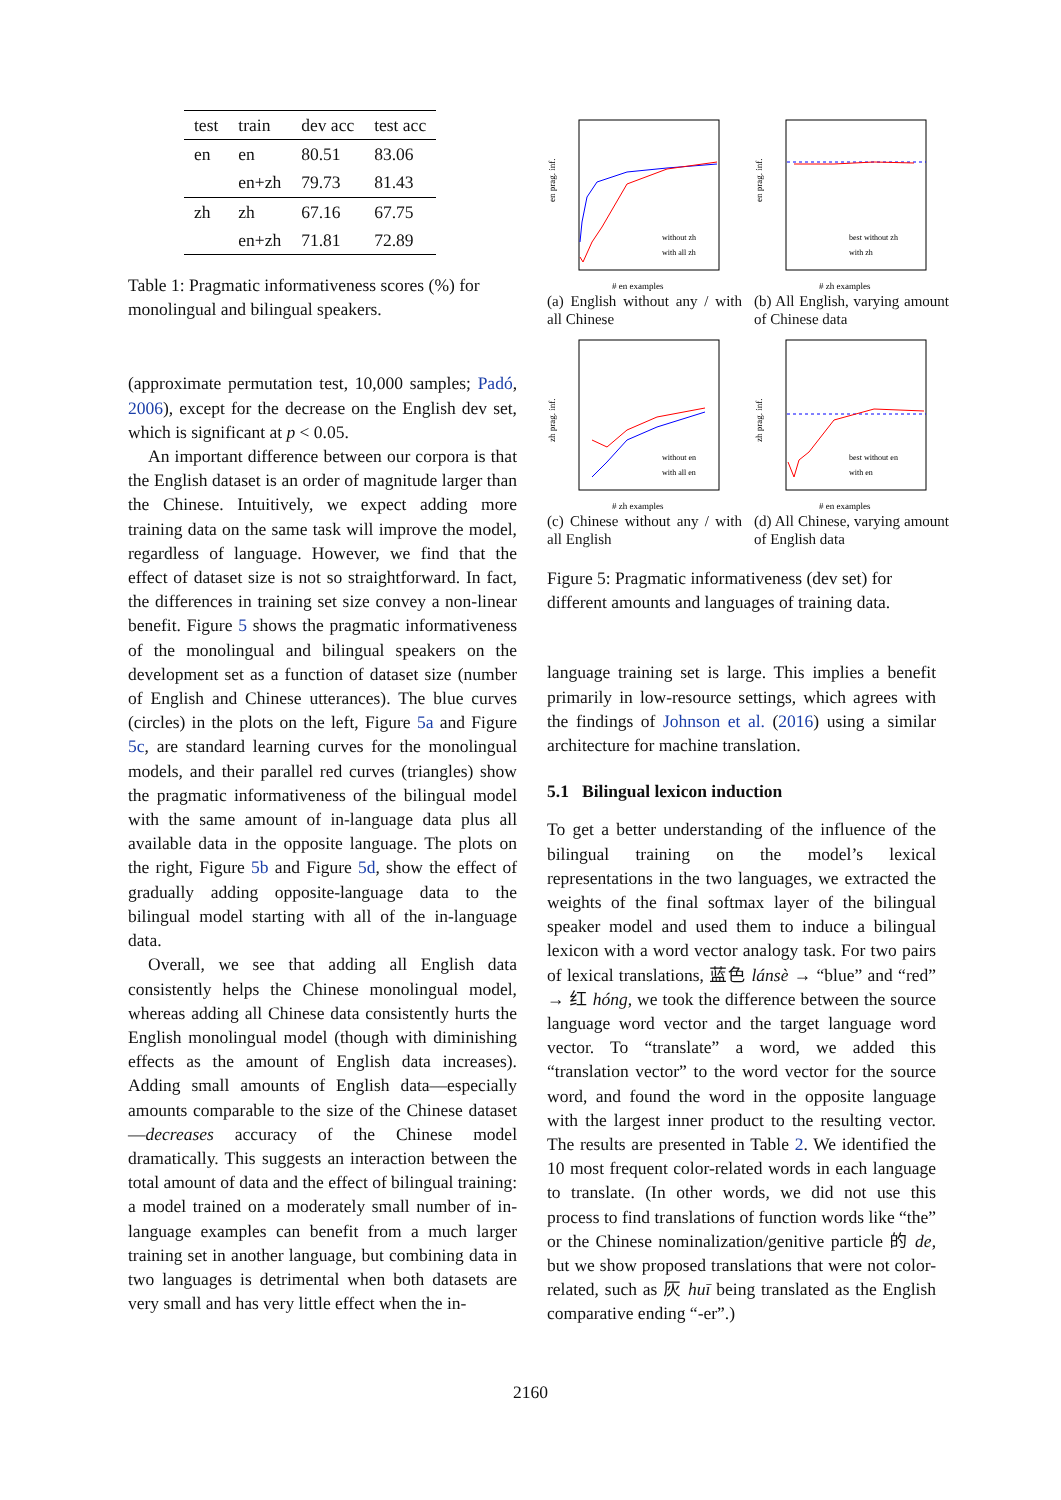| test | train | dev acc | test acc |
| --- | --- | --- | --- |
| en | en | 80.51 | 83.06 |
| | en+zh | 79.73 | 81.43 |
| zh | zh | 67.16 | 67.75 |
| | en+zh | 71.81 | 72.89 |
Table 1: Pragmatic informativeness scores (%) for monolingual and bilingual speakers.
(approximate permutation test, 10,000 samples; Padó, 2006), except for the decrease on the English dev set, which is significant at p < 0.05.
An important difference between our corpora is that the English dataset is an order of magnitude larger than the Chinese. Intuitively, we expect adding more training data on the same task will improve the model, regardless of language. However, we find that the effect of dataset size is not so straightforward. In fact, the differences in training set size convey a non-linear benefit. Figure 5 shows the pragmatic informativeness of the monolingual and bilingual speakers on the development set as a function of dataset size (number of English and Chinese utterances). The blue curves (circles) in the plots on the left, Figure 5a and Figure 5c, are standard learning curves for the monolingual models, and their parallel red curves (triangles) show the pragmatic informativeness of the bilingual model with the same amount of in-language data plus all available data in the opposite language. The plots on the right, Figure 5b and Figure 5d, show the effect of gradually adding opposite-language data to the bilingual model starting with all of the in-language data.
Overall, we see that adding all English data consistently helps the Chinese monolingual model, whereas adding all Chinese data consistently hurts the English monolingual model (though with diminishing effects as the amount of English data increases). Adding small amounts of English data—especially amounts comparable to the size of the Chinese dataset—decreases accuracy of the Chinese model dramatically. This suggests an interaction between the total amount of data and the effect of bilingual training: a model trained on a moderately small number of in-language examples can benefit from a much larger training set in another language, but combining data in two languages is detrimental when both datasets are very small and has very little effect when the in-
en prag. inf.
# en examples
without zh
with all zh
(a) English without any / with all Chinese
en prag. inf.
# zh examples
best without zh
with zh
(b) All English, varying amount of Chinese data
zh prag. inf.
# zh examples
without en
with all en
(c) Chinese without any / with all English
zh prag. inf.
# en examples
best without en
with en
(d) All Chinese, varying amount of English data
Figure 5: Pragmatic informativeness (dev set) for different amounts and languages of training data.
language training set is large. This implies a benefit primarily in low-resource settings, which agrees with the findings of Johnson et al. (2016) using a similar architecture for machine translation.
5.1 Bilingual lexicon induction
To get a better understanding of the influence of the bilingual training on the model’s lexical representations in the two languages, we extracted the weights of the final softmax layer of the bilingual speaker model and used them to induce a bilingual lexicon with a word vector analogy task. For two pairs of lexical translations, 蓝色 lánsè → “blue” and “red” → 红 hóng, we took the difference between the source language word vector and the target language word vector. To “translate” a word, we added this “translation vector” to the word vector for the source word, and found the word in the opposite language with the largest inner product to the resulting vector. The results are presented in Table 2. We identified the 10 most frequent color-related words in each language to translate. (In other words, we did not use this process to find translations of function words like “the” or the Chinese nominalization/genitive particle 的 de, but we show proposed translations that were not color-related, such as 灰 huī being translated as the English comparative ending “-er”.)
2160